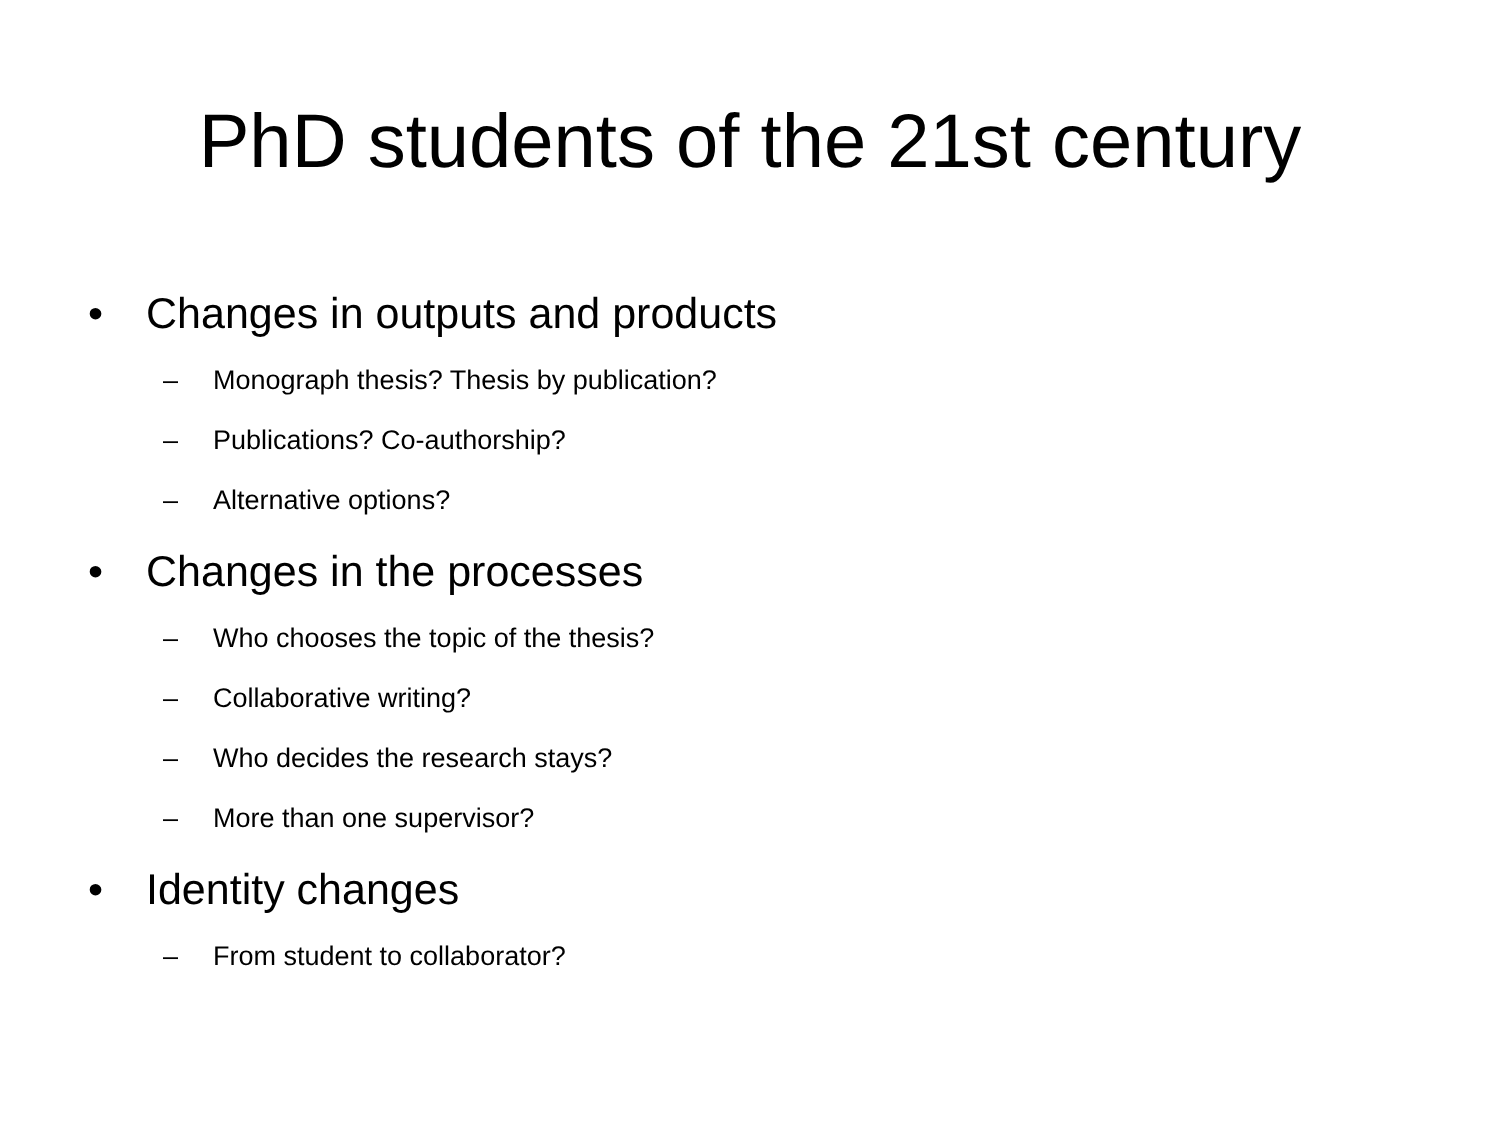PhD students of the 21st century
• Changes in outputs and products
– Monograph thesis? Thesis by publication?
– Publications? Co-authorship?
– Alternative options?
• Changes in the processes
– Who chooses the topic of the thesis?
– Collaborative writing?
– Who decides the research stays?
– More than one supervisor?
• Identity changes
– From student to collaborator?